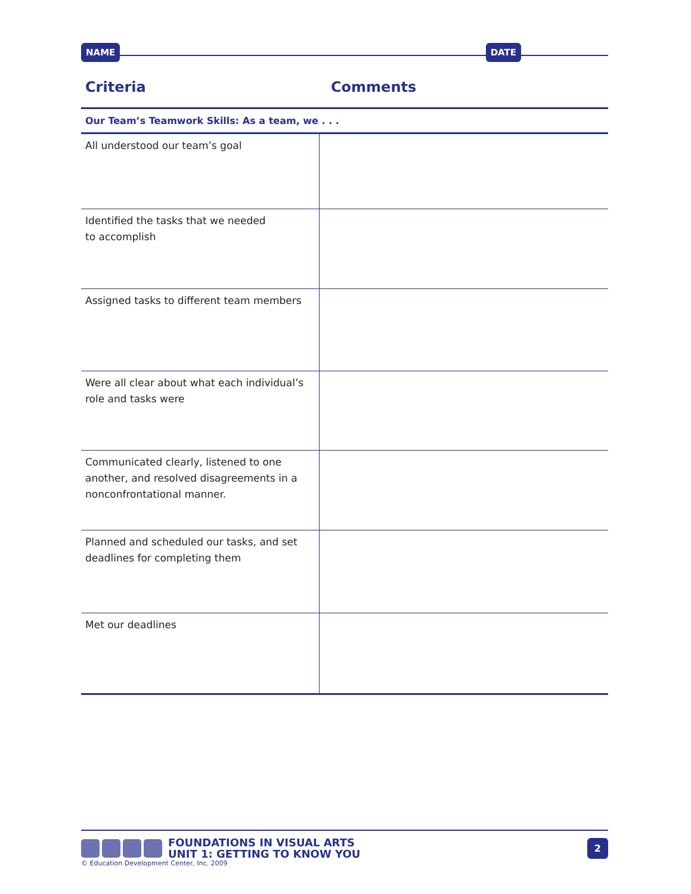NAME DATE
Criteria Comments
Our Team’s Teamwork Skills: As a team, we . . .
| All understood our team’s goal | |
| Identified the tasks that we needed to accomplish | |
| Assigned tasks to different team members | |
| Were all clear about what each individual’s role and tasks were | |
| Communicated clearly, listened to one another, and resolved disagreements in a nonconfrontational manner. | |
| Planned and scheduled our tasks, and set deadlines for completing them | |
| Met our deadlines | |
FOUNDATIONS IN VISUAL ARTS
UNIT 1: GETTING TO KNOW YOU
2
© Education Development Center, Inc. 2009